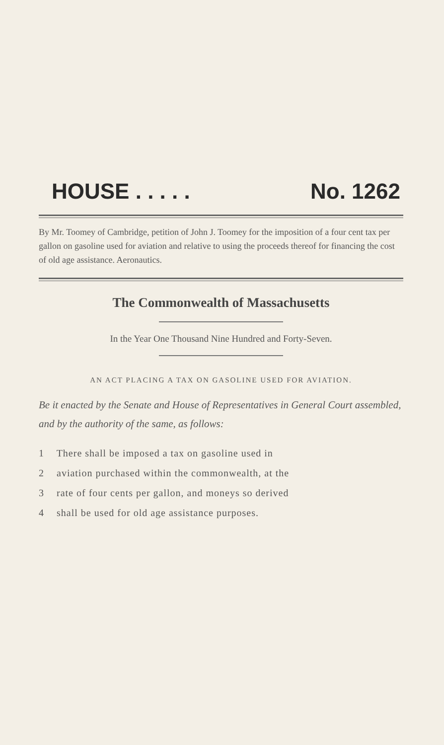HOUSE . . . . . No. 1262
By Mr. Toomey of Cambridge, petition of John J. Toomey for the imposition of a four cent tax per gallon on gasoline used for aviation and relative to using the proceeds thereof for financing the cost of old age assistance. Aeronautics.
The Commonwealth of Massachusetts
In the Year One Thousand Nine Hundred and Forty-Seven.
AN ACT PLACING A TAX ON GASOLINE USED FOR AVIATION.
Be it enacted by the Senate and House of Representatives in General Court assembled, and by the authority of the same, as follows:
1 There shall be imposed a tax on gasoline used in
2 aviation purchased within the commonwealth, at the
3 rate of four cents per gallon, and moneys so derived
4 shall be used for old age assistance purposes.